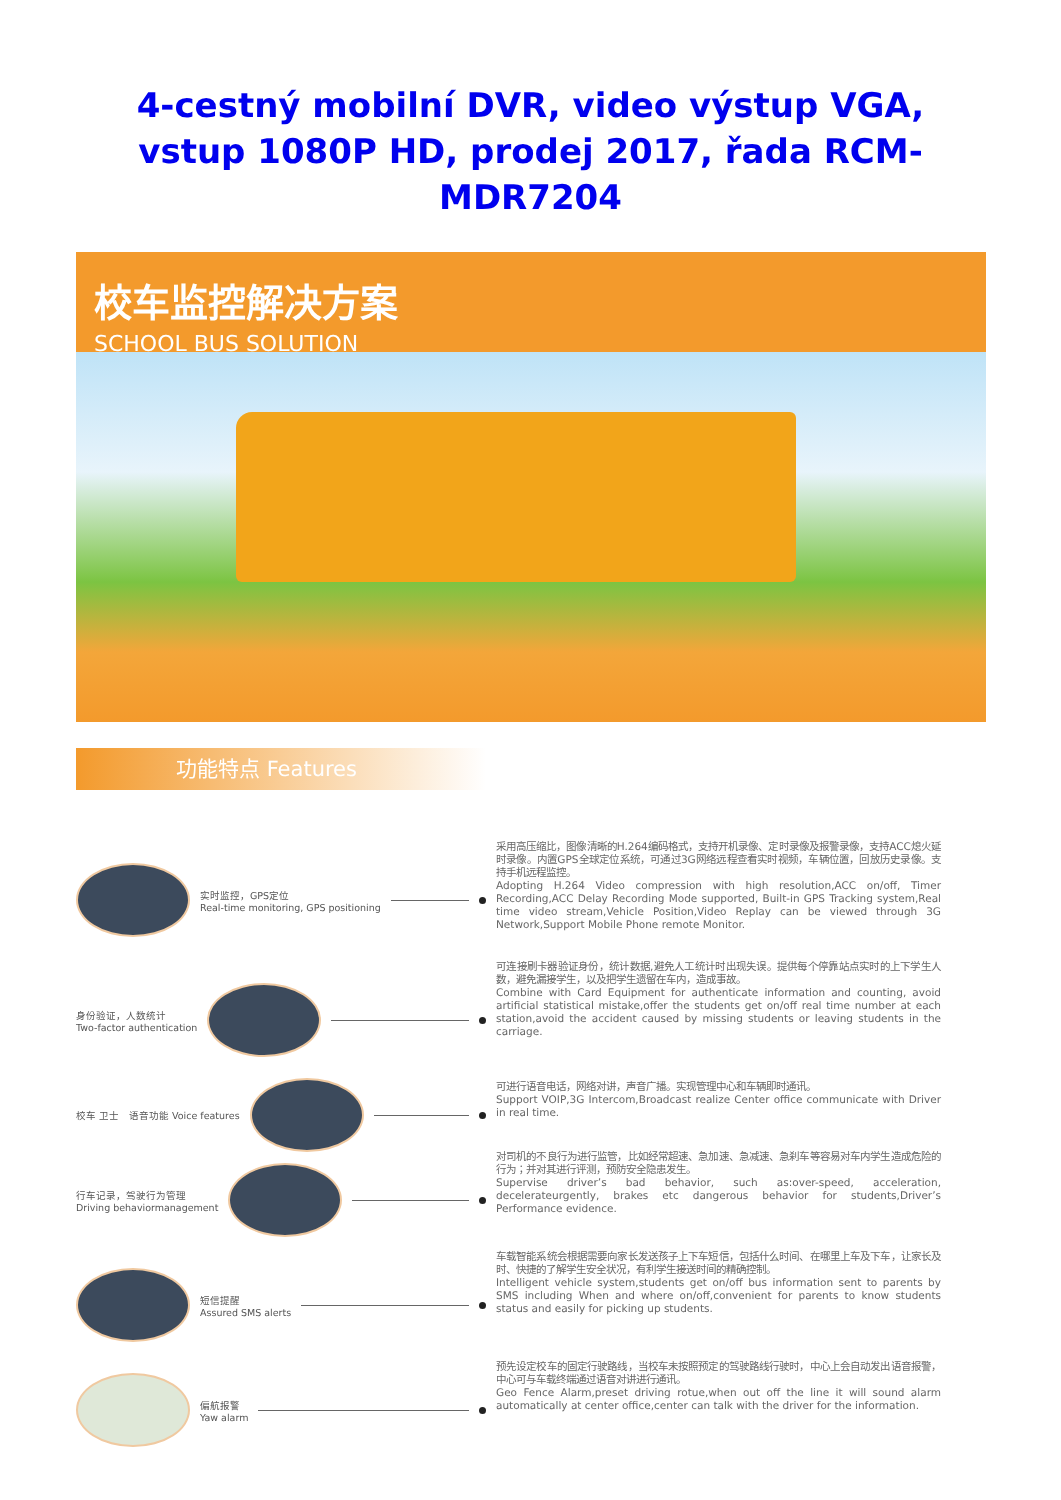4-cestný mobilní DVR, video výstup VGA, vstup 1080P HD, prodej 2017, řada RCM-MDR7204
校车监控解决方案
SCHOOL BUS SOLUTION
功能特点 Features
实时监控，GPS定位
Real-time monitoring, GPS positioning
采用高压缩比，图像清晰的H.264编码格式，支持开机录像、定时录像及报警录像，支持ACC熄火延时录像。内置GPS全球定位系统，可通过3G网络远程查看实时视频，车辆位置，回放历史录像。支持手机远程监控。
Adopting H.264 Video compression with high resolution,ACC on/off, Timer Recording,ACC Delay Recording Mode supported, Built-in GPS Tracking system,Real time video stream,Vehicle Position,Video Replay can be viewed through 3G Network,Support Mobile Phone remote Monitor.
身份验证，人数统计
Two-factor authentication
可连接刷卡器验证身份，统计数据,避免人工统计时出现失误。提供每个停靠站点实时的上下学生人数，避免漏接学生，以及把学生遗留在车内，造成事故。
Combine with Card Equipment for authenticate information and counting, avoid artificial statistical mistake,offer the students get on/off real time number at each station,avoid the accident caused by missing students or leaving students in the carriage.
校车 卫士 语音功能 Voice features
可进行语音电话，网络对讲，声音广播。实现管理中心和车辆即时通讯。
Support VOIP,3G Intercom,Broadcast realize Center office communicate with Driver in real time.
行车记录，驾驶行为管理
Driving behaviormanagement
对司机的不良行为进行监管，比如经常超速、急加速、急减速、急刹车等容易对车内学生造成危险的行为；并对其进行评测，预防安全隐患发生。
Supervise driver’s bad behavior, such as:over-speed, acceleration, decelerateurgently, brakes etc dangerous behavior for students,Driver’s Performance evidence.
短信提醒
Assured SMS alerts
车载智能系统会根据需要向家长发送孩子上下车短信，包括什么时间、在哪里上车及下车，让家长及时、快捷的了解学生安全状况，有利学生接送时间的精确控制。
Intelligent vehicle system,students get on/off bus information sent to parents by SMS including When and where on/off,convenient for parents to know students status and easily for picking up students.
偏航报警
Yaw alarm
预先设定校车的固定行驶路线，当校车未按照预定的驾驶路线行驶时，中心上会自动发出语音报警，中心可与车载终端通过语音对讲进行通讯。
Geo Fence Alarm,preset driving rotue,when out off the line it will sound alarm automatically at center office,center can talk with the driver for the information.